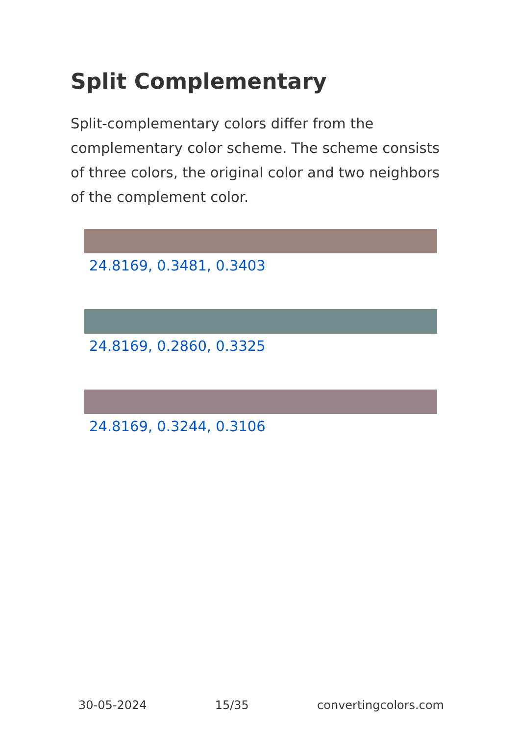Split Complementary
Split-complementary colors differ from the complementary color scheme. The scheme consists of three colors, the original color and two neighbors of the complement color.
24.8169, 0.3481, 0.3403
24.8169, 0.2860, 0.3325
24.8169, 0.3244, 0.3106
30-05-2024 15/35 convertingcolors.com